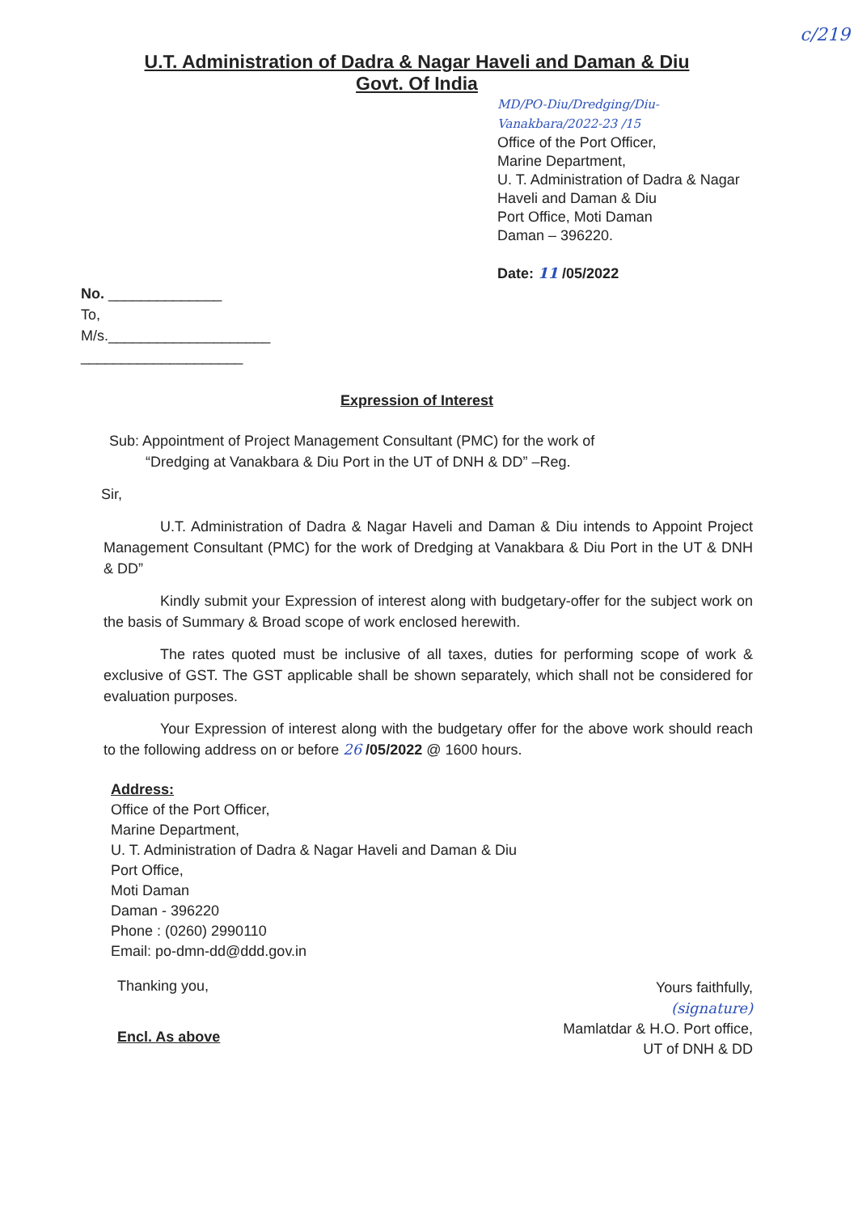c/219
U.T. Administration of Dadra & Nagar Haveli and Daman & Diu
Govt. Of India
MD/PO-Diu/Dredging/Diu-Vanakbara/2022-23 /15
Office of the Port Officer,
Marine Department,
U. T. Administration of Dadra & Nagar
Haveli and Daman & Diu
Port Office, Moti Daman
Daman – 396220.
Date: 11 /05/2022
No. ______________
To,
M/s.____________________
____________________
Expression of Interest
Sub: Appointment of Project Management Consultant (PMC) for the work of
“Dredging at Vanakbara & Diu Port in the UT of DNH & DD” –Reg.
Sir,
U.T. Administration of Dadra & Nagar Haveli and Daman & Diu intends to Appoint Project Management Consultant (PMC) for the work of Dredging at Vanakbara & Diu Port in the UT & DNH & DD”
Kindly submit your Expression of interest along with budgetary-offer for the subject work on the basis of Summary & Broad scope of work enclosed herewith.
The rates quoted must be inclusive of all taxes, duties for performing scope of work & exclusive of GST. The GST applicable shall be shown separately, which shall not be considered for evaluation purposes.
Your Expression of interest along with the budgetary offer for the above work should reach to the following address on or before 26 /05/2022 @ 1600 hours.
Address:
Office of the Port Officer,
Marine Department,
U. T. Administration of Dadra & Nagar Haveli and Daman & Diu
Port Office,
Moti Daman
Daman - 396220
Phone : (0260) 2990110
Email: po-dmn-dd@ddd.gov.in
Thanking you,
Encl. As above
Yours faithfully,
(signature)
Mamlatdar & H.O. Port office,
UT of DNH & DD